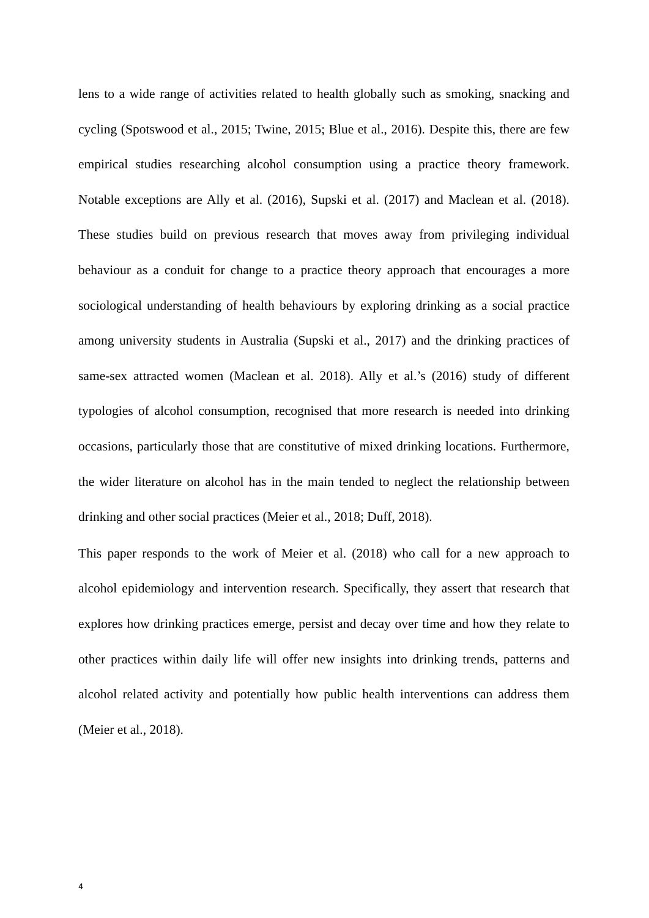lens to a wide range of activities related to health globally such as smoking, snacking and cycling (Spotswood et al., 2015; Twine, 2015; Blue et al., 2016). Despite this, there are few empirical studies researching alcohol consumption using a practice theory framework. Notable exceptions are Ally et al. (2016), Supski et al. (2017) and Maclean et al. (2018). These studies build on previous research that moves away from privileging individual behaviour as a conduit for change to a practice theory approach that encourages a more sociological understanding of health behaviours by exploring drinking as a social practice among university students in Australia (Supski et al., 2017) and the drinking practices of same-sex attracted women (Maclean et al. 2018). Ally et al.’s (2016) study of different typologies of alcohol consumption, recognised that more research is needed into drinking occasions, particularly those that are constitutive of mixed drinking locations. Furthermore, the wider literature on alcohol has in the main tended to neglect the relationship between drinking and other social practices (Meier et al., 2018; Duff, 2018).
This paper responds to the work of Meier et al. (2018) who call for a new approach to alcohol epidemiology and intervention research. Specifically, they assert that research that explores how drinking practices emerge, persist and decay over time and how they relate to other practices within daily life will offer new insights into drinking trends, patterns and alcohol related activity and potentially how public health interventions can address them (Meier et al., 2018).
4